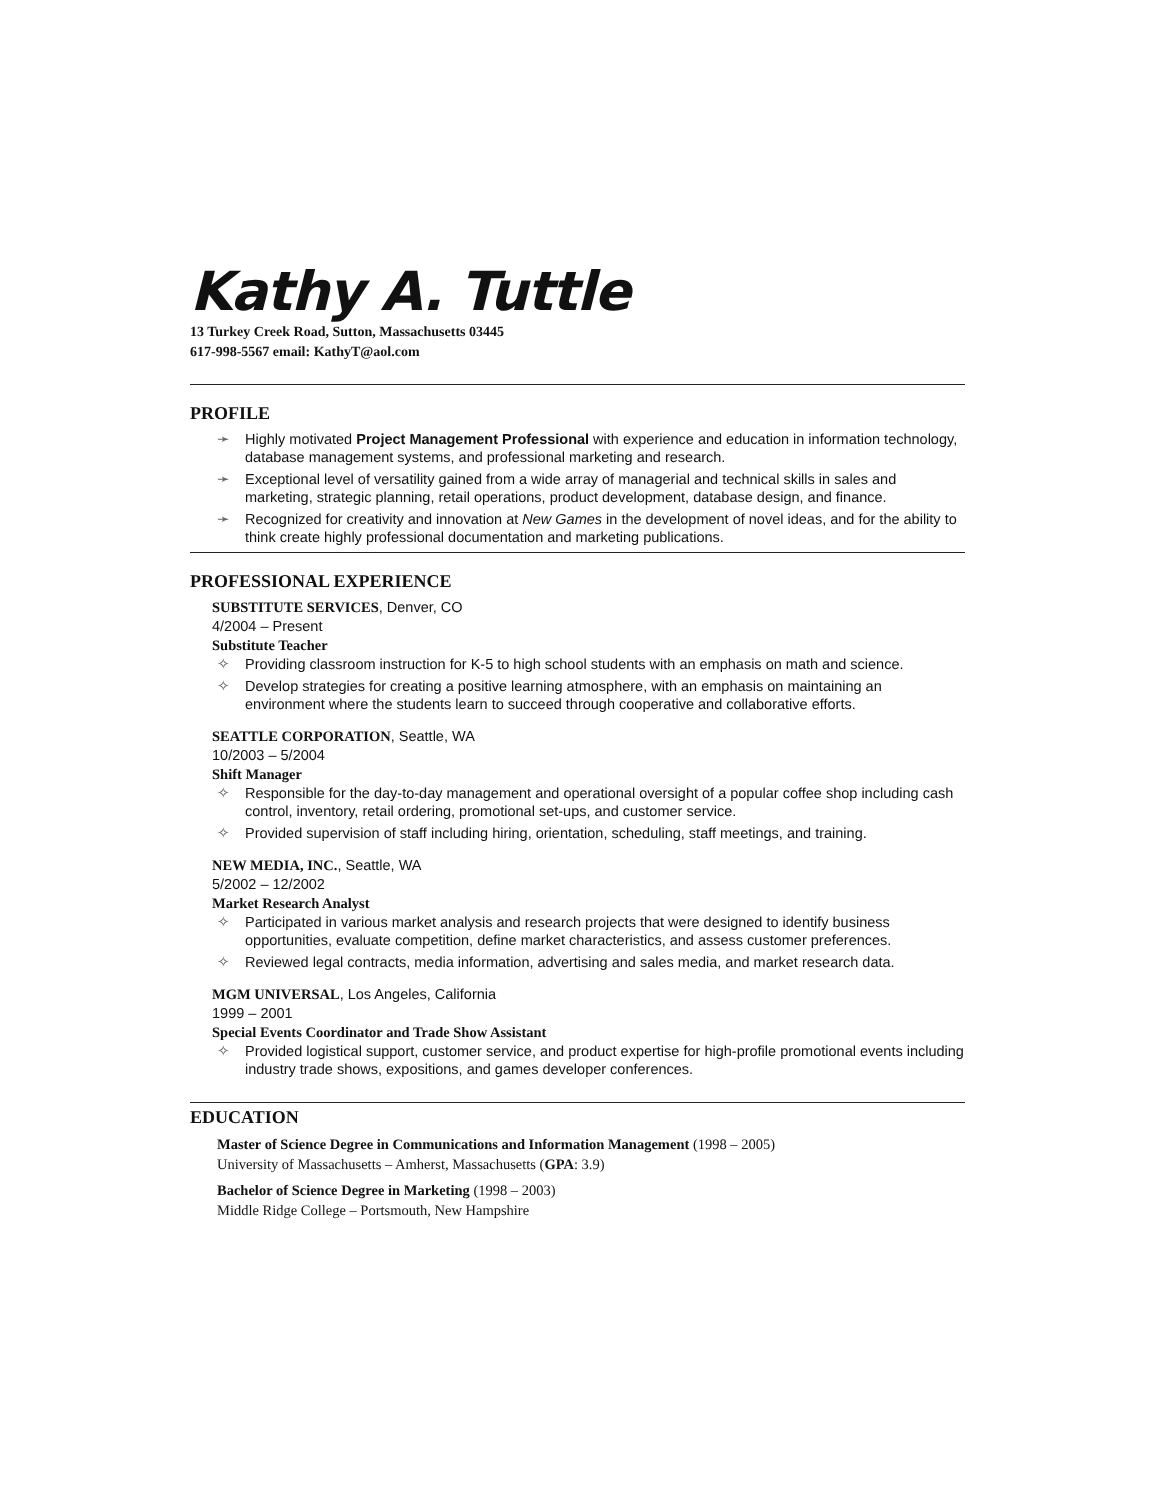Kathy A. Tuttle
13 Turkey Creek Road, Sutton, Massachusetts 03445
617-998-5567 email: KathyT@aol.com
PROFILE
➛ Highly motivated Project Management Professional with experience and education in information technology, database management systems, and professional marketing and research.
➛ Exceptional level of versatility gained from a wide array of managerial and technical skills in sales and marketing, strategic planning, retail operations, product development, database design, and finance.
➛ Recognized for creativity and innovation at New Games in the development of novel ideas, and for the ability to think create highly professional documentation and marketing publications.
PROFESSIONAL EXPERIENCE
SUBSTITUTE SERVICES, Denver, CO
4/2004 – Present
Substitute Teacher
✧ Providing classroom instruction for K-5 to high school students with an emphasis on math and science.
✧ Develop strategies for creating a positive learning atmosphere, with an emphasis on maintaining an environment where the students learn to succeed through cooperative and collaborative efforts.
SEATTLE CORPORATION, Seattle, WA
10/2003 – 5/2004
Shift Manager
✧ Responsible for the day-to-day management and operational oversight of a popular coffee shop including cash control, inventory, retail ordering, promotional set-ups, and customer service.
✧ Provided supervision of staff including hiring, orientation, scheduling, staff meetings, and training.
NEW MEDIA, INC., Seattle, WA
5/2002 – 12/2002
Market Research Analyst
✧ Participated in various market analysis and research projects that were designed to identify business opportunities, evaluate competition, define market characteristics, and assess customer preferences.
✧ Reviewed legal contracts, media information, advertising and sales media, and market research data.
MGM UNIVERSAL, Los Angeles, California
1999 – 2001
Special Events Coordinator and Trade Show Assistant
✧ Provided logistical support, customer service, and product expertise for high-profile promotional events including industry trade shows, expositions, and games developer conferences.
EDUCATION
Master of Science Degree in Communications and Information Management (1998 – 2005)
University of Massachusetts – Amherst, Massachusetts (GPA: 3.9)
Bachelor of Science Degree in Marketing (1998 – 2003)
Middle Ridge College – Portsmouth, New Hampshire